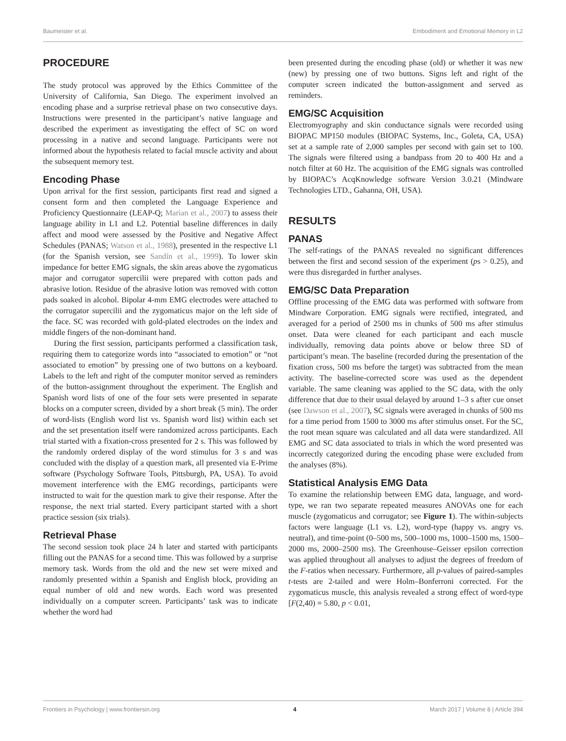Baumeister et al. Embodiment and Emotional Memory in L2
PROCEDURE
The study protocol was approved by the Ethics Committee of the University of California, San Diego. The experiment involved an encoding phase and a surprise retrieval phase on two consecutive days. Instructions were presented in the participant’s native language and described the experiment as investigating the effect of SC on word processing in a native and second language. Participants were not informed about the hypothesis related to facial muscle activity and about the subsequent memory test.
Encoding Phase
Upon arrival for the first session, participants first read and signed a consent form and then completed the Language Experience and Proficiency Questionnaire (LEAP-Q; Marian et al., 2007) to assess their language ability in L1 and L2. Potential baseline differences in daily affect and mood were assessed by the Positive and Negative Affect Schedules (PANAS; Watson et al., 1988), presented in the respective L1 (for the Spanish version, see Sandín et al., 1999). To lower skin impedance for better EMG signals, the skin areas above the zygomaticus major and corrugator supercilii were prepared with cotton pads and abrasive lotion. Residue of the abrasive lotion was removed with cotton pads soaked in alcohol. Bipolar 4-mm EMG electrodes were attached to the corrugator supercilii and the zygomaticus major on the left side of the face. SC was recorded with gold-plated electrodes on the index and middle fingers of the non-dominant hand.
During the first session, participants performed a classification task, requiring them to categorize words into “associated to emotion” or “not associated to emotion” by pressing one of two buttons on a keyboard. Labels to the left and right of the computer monitor served as reminders of the button-assignment throughout the experiment. The English and Spanish word lists of one of the four sets were presented in separate blocks on a computer screen, divided by a short break (5 min). The order of word-lists (English word list vs. Spanish word list) within each set and the set presentation itself were randomized across participants. Each trial started with a fixation-cross presented for 2 s. This was followed by the randomly ordered display of the word stimulus for 3 s and was concluded with the display of a question mark, all presented via E-Prime software (Psychology Software Tools, Pittsburgh, PA, USA). To avoid movement interference with the EMG recordings, participants were instructed to wait for the question mark to give their response. After the response, the next trial started. Every participant started with a short practice session (six trials).
Retrieval Phase
The second session took place 24 h later and started with participants filling out the PANAS for a second time. This was followed by a surprise memory task. Words from the old and the new set were mixed and randomly presented within a Spanish and English block, providing an equal number of old and new words. Each word was presented individually on a computer screen. Participants’ task was to indicate whether the word had
been presented during the encoding phase (old) or whether it was new (new) by pressing one of two buttons. Signs left and right of the computer screen indicated the button-assignment and served as reminders.
EMG/SC Acquisition
Electromyography and skin conductance signals were recorded using BIOPAC MP150 modules (BIOPAC Systems, Inc., Goleta, CA, USA) set at a sample rate of 2,000 samples per second with gain set to 100. The signals were filtered using a bandpass from 20 to 400 Hz and a notch filter at 60 Hz. The acquisition of the EMG signals was controlled by BIOPAC’s AcqKnowledge software Version 3.0.21 (Mindware Technologies LTD., Gahanna, OH, USA).
RESULTS
PANAS
The self-ratings of the PANAS revealed no significant differences between the first and second session of the experiment (ps > 0.25), and were thus disregarded in further analyses.
EMG/SC Data Preparation
Offline processing of the EMG data was performed with software from Mindware Corporation. EMG signals were rectified, integrated, and averaged for a period of 2500 ms in chunks of 500 ms after stimulus onset. Data were cleaned for each participant and each muscle individually, removing data points above or below three SD of participant’s mean. The baseline (recorded during the presentation of the fixation cross, 500 ms before the target) was subtracted from the mean activity. The baseline-corrected score was used as the dependent variable. The same cleaning was applied to the SC data, with the only difference that due to their usual delayed by around 1–3 s after cue onset (see Dawson et al., 2007), SC signals were averaged in chunks of 500 ms for a time period from 1500 to 3000 ms after stimulus onset. For the SC, the root mean square was calculated and all data were standardized. All EMG and SC data associated to trials in which the word presented was incorrectly categorized during the encoding phase were excluded from the analyses (8%).
Statistical Analysis EMG Data
To examine the relationship between EMG data, language, and word-type, we ran two separate repeated measures ANOVAs one for each muscle (zygomaticus and corrugator; see Figure 1). The within-subjects factors were language (L1 vs. L2), word-type (happy vs. angry vs. neutral), and time-point (0–500 ms, 500–1000 ms, 1000–1500 ms, 1500–2000 ms, 2000–2500 ms). The Greenhouse–Geisser epsilon correction was applied throughout all analyses to adjust the degrees of freedom of the F-ratios when necessary. Furthermore, all p-values of paired-samples t-tests are 2-tailed and were Holm–Bonferroni corrected. For the zygomaticus muscle, this analysis revealed a strong effect of word-type [F(2,40) = 5.80, p < 0.01,
Frontiers in Psychology | www.frontiersin.org 4 March 2017 | Volume 8 | Article 394